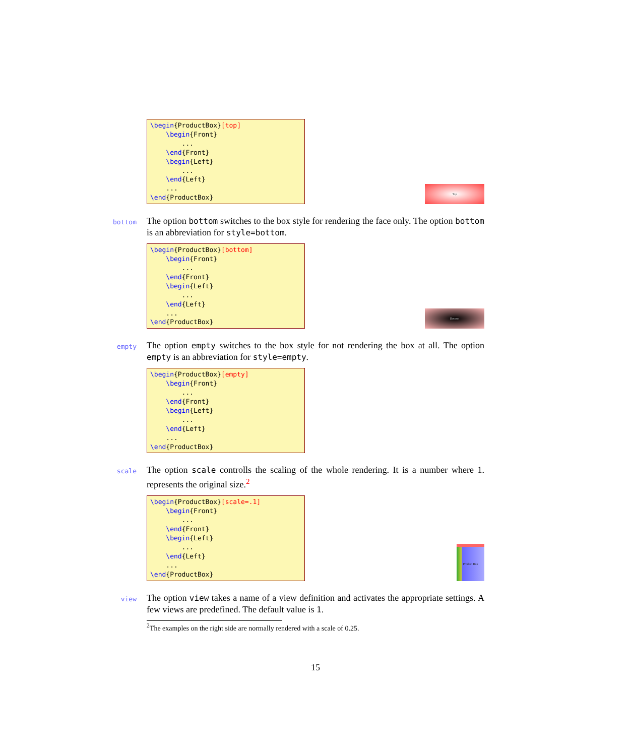\begin{ProductBox}[top]
    \begin{Front}
        ...
    \end{Front}
    \begin{Left}
        ...
    \end{Left}
    ...
\end{ProductBox}
Top
bottom The option bottom switches to the box style for rendering the face only. The option bottom is an abbreviation for style=bottom.
\begin{ProductBox}[bottom]
    \begin{Front}
        ...
    \end{Front}
    \begin{Left}
        ...
    \end{Left}
    ...
\end{ProductBox}
Bottom
empty The option empty switches to the box style for not rendering the box at all. The option empty is an abbreviation for style=empty.
\begin{ProductBox}[empty]
    \begin{Front}
        ...
    \end{Front}
    \begin{Left}
        ...
    \end{Left}
    ...
\end{ProductBox}
scale The option scale controlls the scaling of the whole rendering. It is a number where 1. represents the original size.<sup>2</sup>
\begin{ProductBox}[scale=.1]
    \begin{Front}
        ...
    \end{Front}
    \begin{Left}
        ...
    \end{Left}
    ...
\end{ProductBox}
Product Box
view The option view takes a name of a view definition and activates the appropriate settings. A few views are predefined. The default value is 1.
<sup>2</sup> The examples on the right side are normally rendered with a scale of 0.25.
15